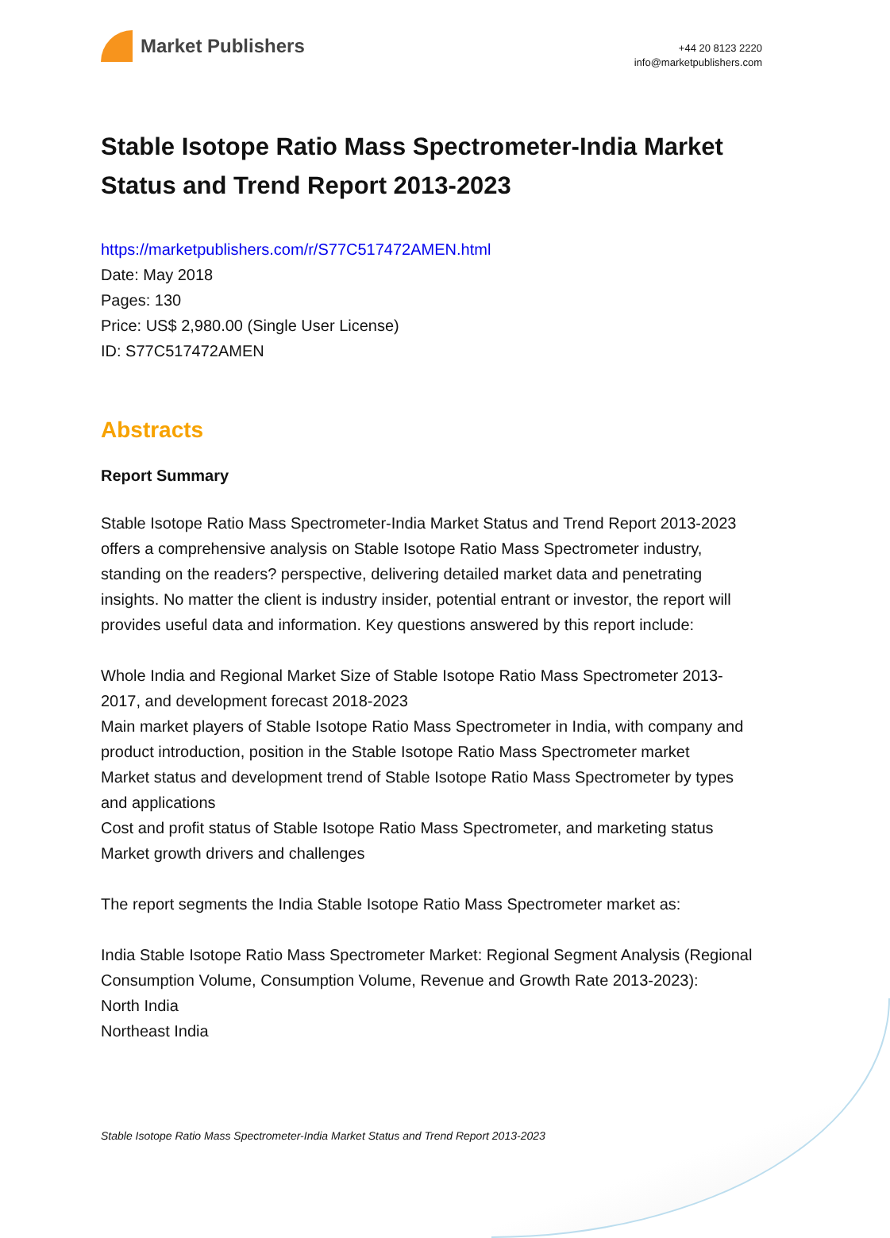Market Publishers
+44 20 8123 2220
info@marketpublishers.com
Stable Isotope Ratio Mass Spectrometer-India Market Status and Trend Report 2013-2023
https://marketpublishers.com/r/S77C517472AMEN.html
Date: May 2018
Pages: 130
Price: US$ 2,980.00 (Single User License)
ID: S77C517472AMEN
Abstracts
Report Summary
Stable Isotope Ratio Mass Spectrometer-India Market Status and Trend Report 2013-2023 offers a comprehensive analysis on Stable Isotope Ratio Mass Spectrometer industry, standing on the readers? perspective, delivering detailed market data and penetrating insights. No matter the client is industry insider, potential entrant or investor, the report will provides useful data and information. Key questions answered by this report include:
Whole India and Regional Market Size of Stable Isotope Ratio Mass Spectrometer 2013-2017, and development forecast 2018-2023
Main market players of Stable Isotope Ratio Mass Spectrometer in India, with company and product introduction, position in the Stable Isotope Ratio Mass Spectrometer market
Market status and development trend of Stable Isotope Ratio Mass Spectrometer by types and applications
Cost and profit status of Stable Isotope Ratio Mass Spectrometer, and marketing status
Market growth drivers and challenges
The report segments the India Stable Isotope Ratio Mass Spectrometer market as:
India Stable Isotope Ratio Mass Spectrometer Market: Regional Segment Analysis (Regional Consumption Volume, Consumption Volume, Revenue and Growth Rate 2013-2023):
North India
Northeast India
Stable Isotope Ratio Mass Spectrometer-India Market Status and Trend Report 2013-2023